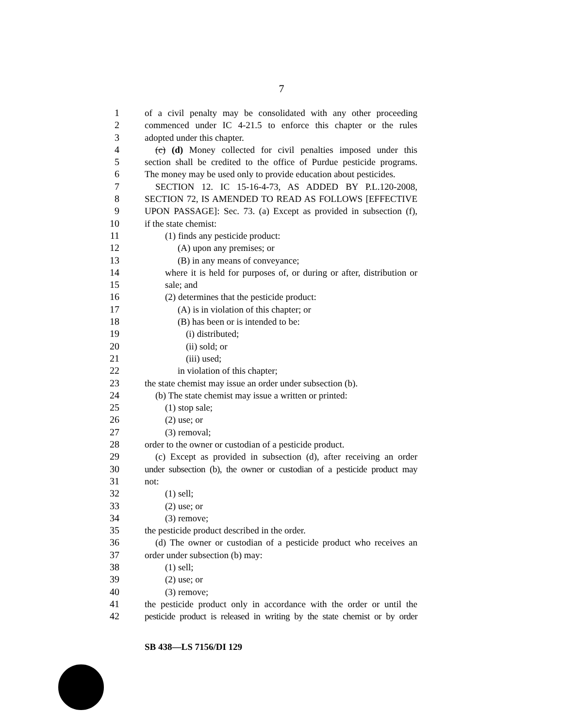7
1 of a civil penalty may be consolidated with any other proceeding
2 commenced under IC 4-21.5 to enforce this chapter or the rules
3 adopted under this chapter.
4 (c) (d) Money collected for civil penalties imposed under this
5 section shall be credited to the office of Purdue pesticide programs.
6 The money may be used only to provide education about pesticides.
7 SECTION 12. IC 15-16-4-73, AS ADDED BY P.L.120-2008,
8 SECTION 72, IS AMENDED TO READ AS FOLLOWS [EFFECTIVE
9 UPON PASSAGE]: Sec. 73. (a) Except as provided in subsection (f),
10 if the state chemist:
11 (1) finds any pesticide product:
12 (A) upon any premises; or
13 (B) in any means of conveyance;
14 where it is held for purposes of, or during or after, distribution or
15 sale; and
16 (2) determines that the pesticide product:
17 (A) is in violation of this chapter; or
18 (B) has been or is intended to be:
19 (i) distributed;
20 (ii) sold; or
21 (iii) used;
22 in violation of this chapter;
23 the state chemist may issue an order under subsection (b).
24 (b) The state chemist may issue a written or printed:
25 (1) stop sale;
26 (2) use; or
27 (3) removal;
28 order to the owner or custodian of a pesticide product.
29 (c) Except as provided in subsection (d), after receiving an order
30 under subsection (b), the owner or custodian of a pesticide product may
31 not:
32 (1) sell;
33 (2) use; or
34 (3) remove;
35 the pesticide product described in the order.
36 (d) The owner or custodian of a pesticide product who receives an
37 order under subsection (b) may:
38 (1) sell;
39 (2) use; or
40 (3) remove;
41 the pesticide product only in accordance with the order or until the
42 pesticide product is released in writing by the state chemist or by order
SB 438—LS 7156/DI 129